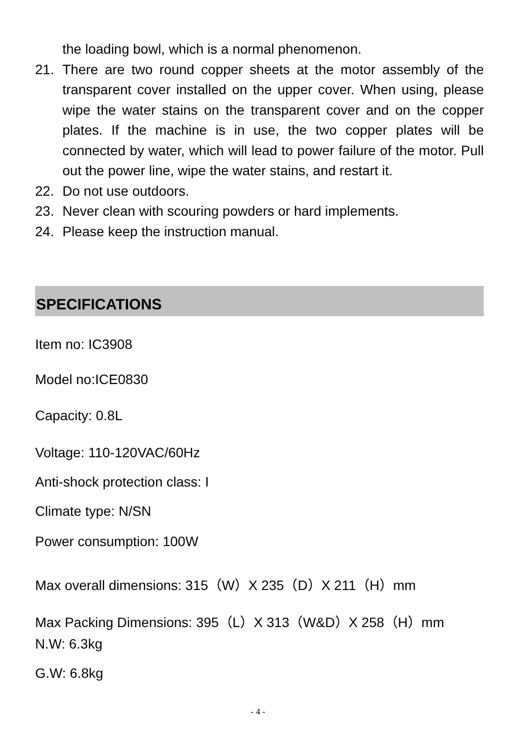the loading bowl, which is a normal phenomenon.
21. There are two round copper sheets at the motor assembly of the transparent cover installed on the upper cover. When using, please wipe the water stains on the transparent cover and on the copper plates. If the machine is in use, the two copper plates will be connected by water, which will lead to power failure of the motor. Pull out the power line, wipe the water stains, and restart it.
22. Do not use outdoors.
23. Never clean with scouring powders or hard implements.
24. Please keep the instruction manual.
SPECIFICATIONS
Item no: IC3908
Model no:ICE0830
Capacity: 0.8L
Voltage: 110-120VAC/60Hz
Anti-shock protection class: I
Climate type: N/SN
Power consumption: 100W
Max overall dimensions: 315（W）X 235（D）X 211（H）mm
Max Packing Dimensions: 395（L）X 313（W&D）X 258（H）mm
N.W: 6.3kg
G.W: 6.8kg
- 4 -